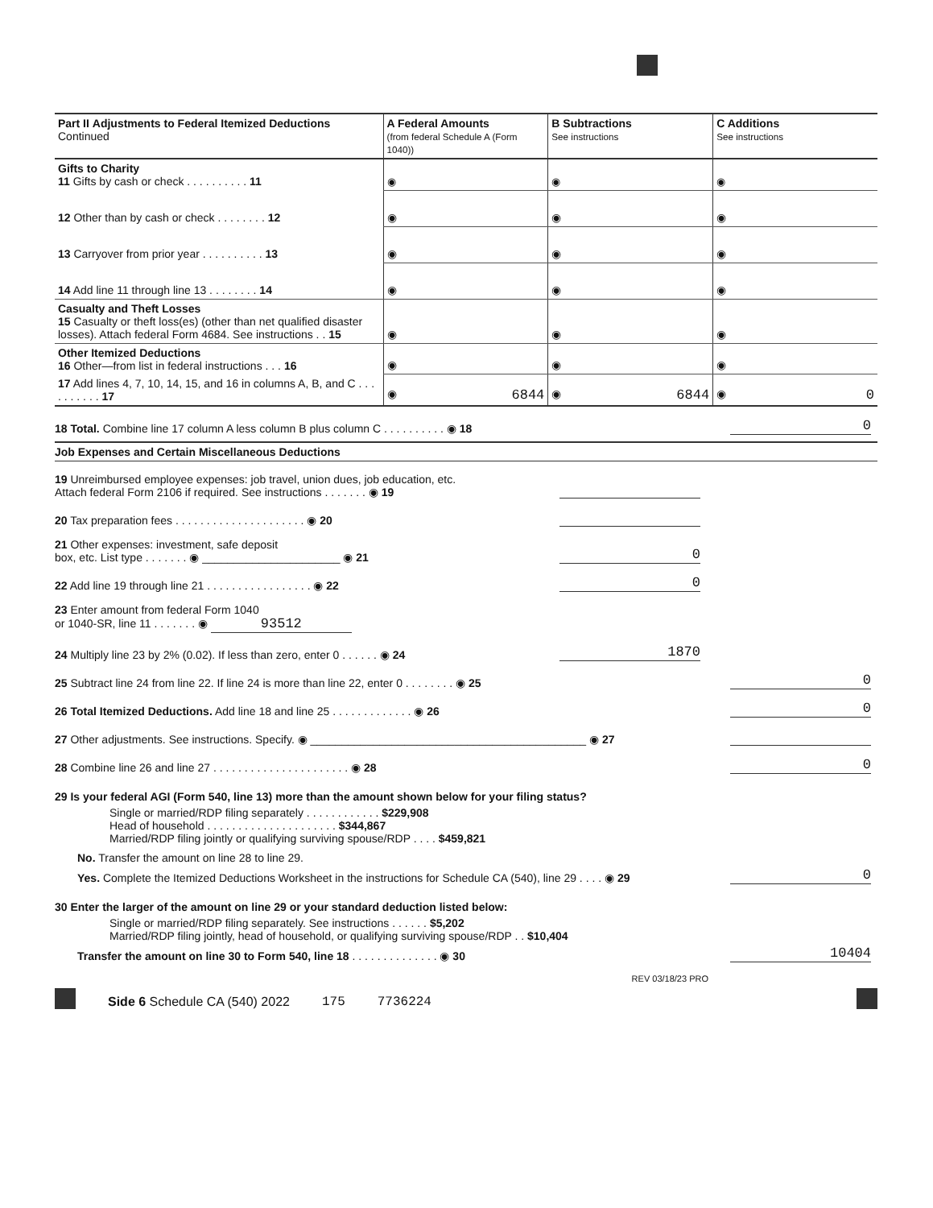| Part II Adjustments to Federal Itemized Deductions Continued | A Federal Amounts (from federal Schedule A (Form 1040)) | B Subtractions See instructions | C Additions See instructions |
| --- | --- | --- | --- |
| Gifts to Charity 11 Gifts by cash or check . . . . . . . . . . 11 | ◉ | ◉ | ◉ |
| 12 Other than by cash or check . . . . . . . . 12 | ◉ | ◉ | ◉ |
| 13 Carryover from prior year . . . . . . . . . . 13 | ◉ | ◉ | ◉ |
| 14 Add line 11 through line 13 . . . . . . . . 14 | ◉ | ◉ | ◉ |
| Casualty and Theft Losses 15 Casualty or theft loss(es) (other than net qualified disaster losses). Attach federal Form 4684. See instructions . . 15 | ◉ | ◉ | ◉ |
| Other Itemized Deductions 16 Other—from list in federal instructions . . . 16 | ◉ | ◉ | ◉ |
| 17 Add lines 4, 7, 10, 14, 15, and 16 in columns A, B, and C . . . . . . . . . . 17 | ◉ 6844 | ◉ 6844 | ◉ 0 |
18 Total. Combine line 17 column A less column B plus column C . . . . . . . . . . ◉ 18 0
Job Expenses and Certain Miscellaneous Deductions
19 Unreimbursed employee expenses: job travel, union dues, job education, etc.
Attach federal Form 2106 if required. See instructions . . . . . . . ◉ 19
20 Tax preparation fees . . . . . . . . . . . . . . . . . . . . . ◉ 20
21 Other expenses: investment, safe deposit
box, etc. List type . . . . . . . ◉ ______________________ ◉ 21 0
22 Add line 19 through line 21 . . . . . . . . . . . . . . . . . ◉ 22 0
23 Enter amount from federal Form 1040
or 1040-SR, line 11 . . . . . . . ◉ 93512
24 Multiply line 23 by 2% (0.02). If less than zero, enter 0 . . . . . . ◉ 24 1870
25 Subtract line 24 from line 22. If line 24 is more than line 22, enter 0 . . . . . . . . ◉ 25 0
26 Total Itemized Deductions. Add line 18 and line 25 . . . . . . . . . . . . . ◉ 26 0
27 Other adjustments. See instructions. Specify. ◉ ____________________________________________ ◉ 27
28 Combine line 26 and line 27 . . . . . . . . . . . . . . . . . . . . . . ◉ 28 0
29 Is your federal AGI (Form 540, line 13) more than the amount shown below for your filing status?
Single or married/RDP filing separately . . . . . . . . . . . . $229,908
Head of household . . . . . . . . . . . . . . . . . . . . . $344,867
Married/RDP filing jointly or qualifying surviving spouse/RDP . . . . $459,821
No. Transfer the amount on line 28 to line 29.
Yes. Complete the Itemized Deductions Worksheet in the instructions for Schedule CA (540), line 29 . . . . ◉ 29 0
30 Enter the larger of the amount on line 29 or your standard deduction listed below:
Single or married/RDP filing separately. See instructions . . . . . . $5,202
Married/RDP filing jointly, head of household, or qualifying surviving spouse/RDP . . $10,404
Transfer the amount on line 30 to Form 540, line 18 . . . . . . . . . . . . . . ◉ 30 10404
REV 03/18/23 PRO
Side 6 Schedule CA (540) 2022 175 7736224